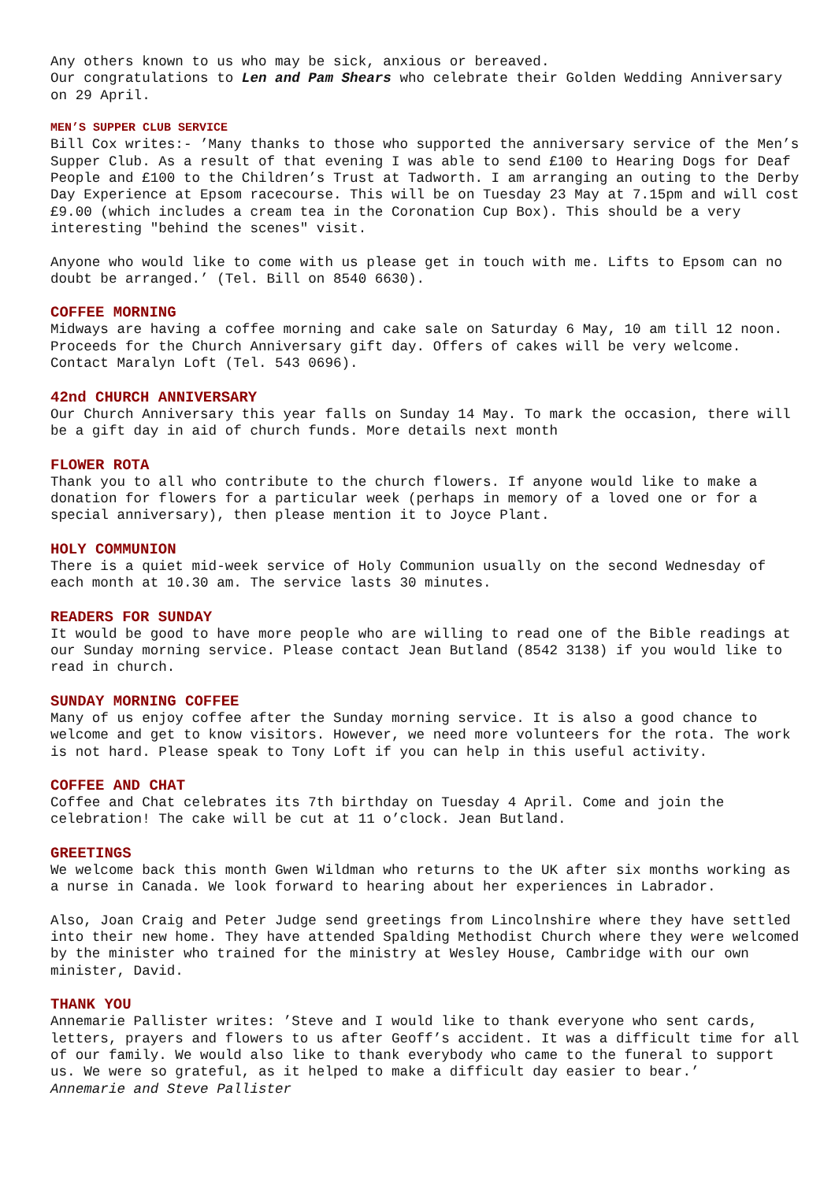Any others known to us who may be sick, anxious or bereaved.
Our congratulations to Len and Pam Shears who celebrate their Golden Wedding Anniversary on 29 April.
MEN’S SUPPER CLUB SERVICE
Bill Cox writes:- ’Many thanks to those who supported the anniversary service of the Men’s Supper Club. As a result of that evening I was able to send £100 to Hearing Dogs for Deaf People and £100 to the Children’s Trust at Tadworth. I am arranging an outing to the Derby Day Experience at Epsom racecourse. This will be on Tuesday 23 May at 7.15pm and will cost £9.00 (which includes a cream tea in the Coronation Cup Box). This should be a very interesting "behind the scenes" visit.
Anyone who would like to come with us please get in touch with me. Lifts to Epsom can no doubt be arranged.’ (Tel. Bill on 8540 6630).
COFFEE MORNING
Midways are having a coffee morning and cake sale on Saturday 6 May, 10 am till 12 noon. Proceeds for the Church Anniversary gift day. Offers of cakes will be very welcome. Contact Maralyn Loft (Tel. 543 0696).
42nd CHURCH ANNIVERSARY
Our Church Anniversary this year falls on Sunday 14 May. To mark the occasion, there will be a gift day in aid of church funds. More details next month
FLOWER ROTA
Thank you to all who contribute to the church flowers. If anyone would like to make a donation for flowers for a particular week (perhaps in memory of a loved one or for a special anniversary), then please mention it to Joyce Plant.
HOLY COMMUNION
There is a quiet mid-week service of Holy Communion usually on the second Wednesday of each month at 10.30 am. The service lasts 30 minutes.
READERS FOR SUNDAY
It would be good to have more people who are willing to read one of the Bible readings at our Sunday morning service. Please contact Jean Butland (8542 3138) if you would like to read in church.
SUNDAY MORNING COFFEE
Many of us enjoy coffee after the Sunday morning service. It is also a good chance to welcome and get to know visitors. However, we need more volunteers for the rota. The work is not hard. Please speak to Tony Loft if you can help in this useful activity.
COFFEE AND CHAT
Coffee and Chat celebrates its 7th birthday on Tuesday 4 April. Come and join the celebration! The cake will be cut at 11 o’clock. Jean Butland.
GREETINGS
We welcome back this month Gwen Wildman who returns to the UK after six months working as a nurse in Canada. We look forward to hearing about her experiences in Labrador.
Also, Joan Craig and Peter Judge send greetings from Lincolnshire where they have settled into their new home. They have attended Spalding Methodist Church where they were welcomed by the minister who trained for the ministry at Wesley House, Cambridge with our own minister, David.
THANK YOU
Annemarie Pallister writes: ’Steve and I would like to thank everyone who sent cards, letters, prayers and flowers to us after Geoff’s accident. It was a difficult time for all of our family. We would also like to thank everybody who came to the funeral to support us. We were so grateful, as it helped to make a difficult day easier to bear.’
Annemarie and Steve Pallister